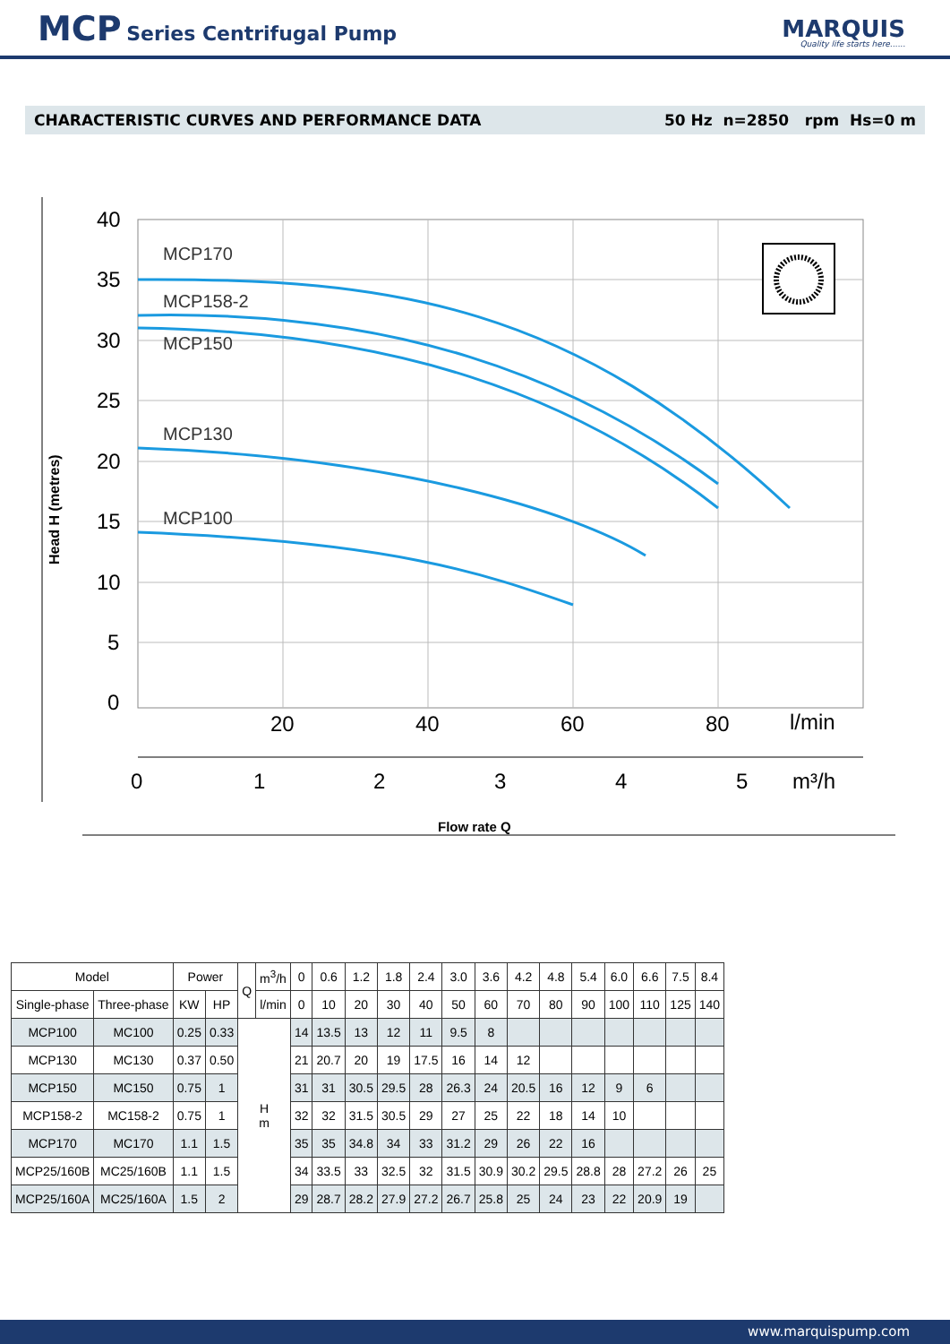MCP Series Centrifugal Pump
MARQUIS
Quality life starts here......
CHARACTERISTIC CURVES AND PERFORMANCE DATA 50 Hz n=2850 rpm Hs=0 m
Head H (metres)
40
35
30
25
20
15
10
5
0
20
40
60
80
l/min
0
1
2
3
4
5
m³/h
MCP170
MCP158-2
MCP150
MCP130
MCP100
Flow rate Q
| Model | | Power | | Q | m<sup>3</sup>/h | 0 | 0.6 | 1.2 | 1.8 | 2.4 | 3.0 | 3.6 | 4.2 | 4.8 | 5.4 | 6.0 | 6.6 | 7.5 | 8.4 |
| Single-phase | Three-phase | KW | HP | | l/min | 0 | 10 | 20 | 30 | 40 | 50 | 60 | 70 | 80 | 90 | 100 | 110 | 125 | 140 |
| MCP100 | MC100 | 0.25 | 0.33 | H m | | 14 | 13.5 | 13 | 12 | 11 | 9.5 | 8 | | | | | | | |
| MCP130 | MC130 | 0.37 | 0.50 | | | 21 | 20.7 | 20 | 19 | 17.5 | 16 | 14 | 12 | | | | | | |
| MCP150 | MC150 | 0.75 | 1 | | | 31 | 31 | 30.5 | 29.5 | 28 | 26.3 | 24 | 20.5 | 16 | 12 | 9 | 6 | | |
| MCP158-2 | MC158-2 | 0.75 | 1 | | | 32 | 32 | 31.5 | 30.5 | 29 | 27 | 25 | 22 | 18 | 14 | 10 | | | |
| MCP170 | MC170 | 1.1 | 1.5 | | | 35 | 35 | 34.8 | 34 | 33 | 31.2 | 29 | 26 | 22 | 16 | | | | |
| MCP25/160B | MC25/160B | 1.1 | 1.5 | | | 34 | 33.5 | 33 | 32.5 | 32 | 31.5 | 30.9 | 30.2 | 29.5 | 28.8 | 28 | 27.2 | 26 | 25 |
| MCP25/160A | MC25/160A | 1.5 | 2 | | | 29 | 28.7 | 28.2 | 27.9 | 27.2 | 26.7 | 25.8 | 25 | 24 | 23 | 22 | 20.9 | 19 | |
www.marquispump.com